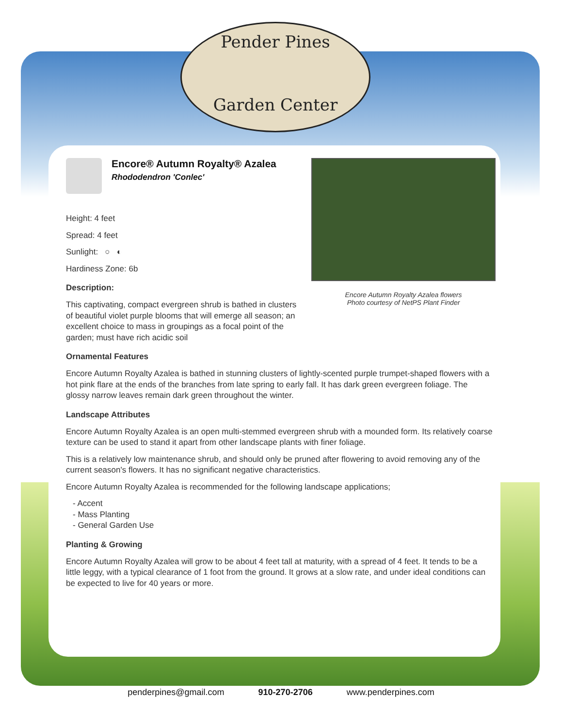Pender Pines
Garden Center
Encore Autumn Royalty Azalea flowers
Photo courtesy of NetPS Plant Finder
Encore® Autumn Royalty® Azalea
Rhododendron 'Conlec'
Height: 4 feet
Spread: 4 feet
Sunlight: ○ ◐
Hardiness Zone: 6b
Description:
This captivating, compact evergreen shrub is bathed in clusters of beautiful violet purple blooms that will emerge all season; an excellent choice to mass in groupings as a focal point of the garden; must have rich acidic soil
Ornamental Features
Encore Autumn Royalty Azalea is bathed in stunning clusters of lightly-scented purple trumpet-shaped flowers with a hot pink flare at the ends of the branches from late spring to early fall. It has dark green evergreen foliage. The glossy narrow leaves remain dark green throughout the winter.
Landscape Attributes
Encore Autumn Royalty Azalea is an open multi-stemmed evergreen shrub with a mounded form. Its relatively coarse texture can be used to stand it apart from other landscape plants with finer foliage.
This is a relatively low maintenance shrub, and should only be pruned after flowering to avoid removing any of the current season's flowers. It has no significant negative characteristics.
Encore Autumn Royalty Azalea is recommended for the following landscape applications;
- Accent
- Mass Planting
- General Garden Use
Planting & Growing
Encore Autumn Royalty Azalea will grow to be about 4 feet tall at maturity, with a spread of 4 feet. It tends to be a little leggy, with a typical clearance of 1 foot from the ground. It grows at a slow rate, and under ideal conditions can be expected to live for 40 years or more.
penderpines@gmail.com 910-270-2706 www.penderpines.com